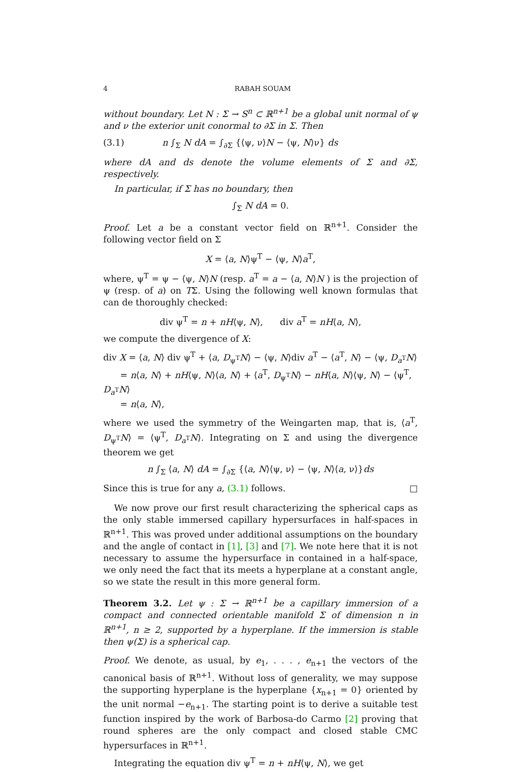4 RABAH SOUAM
without boundary. Let N : Σ → S<sup>n</sup> ⊂ ℝ<sup>n+1</sup> be a global unit normal of ψ and ν the exterior unit conormal to ∂Σ in Σ. Then
(3.1) n ∫<sub>Σ</sub> N dA = ∫<sub>∂Σ</sub> {⟨ψ, ν⟩N − ⟨ψ, N⟩ν} ds
where dA and ds denote the volume elements of Σ and ∂Σ, respectively.
In particular, if Σ has no boundary, then
∫<sub>Σ</sub> N dA = 0.
Proof. Let a be a constant vector field on ℝ<sup>n+1</sup>. Consider the following vector field on Σ
X = ⟨a, N⟩ψ<sup>T</sup> − ⟨ψ, N⟩a<sup>T</sup>,
where, ψ<sup>T</sup> = ψ − ⟨ψ, N⟩N (resp. a<sup>T</sup> = a − ⟨a, N⟩N ) is the projection of ψ (resp. of a) on TΣ. Using the following well known formulas that can de thoroughly checked:
div ψ<sup>T</sup> = n + nH⟨ψ, N⟩, div a<sup>T</sup> = nH⟨a, N⟩,
we compute the divergence of X:
div X = ⟨a, N⟩ div ψ<sup>T</sup> + ⟨a, D<sub>ψ<sup>T</sup></sub>N⟩ − ⟨ψ, N⟩div a<sup>T</sup> − ⟨a<sup>T</sup>, N⟩ − ⟨ψ, D<sub>a<sup>T</sup></sub>N⟩
= n⟨a, N⟩ + nH⟨ψ, N⟩⟨a, N⟩ + ⟨a<sup>T</sup>, D<sub>ψ<sup>T</sup></sub>N⟩ − nH⟨a, N⟩⟨ψ, N⟩ − ⟨ψ<sup>T</sup>, D<sub>a<sup>T</sup></sub>N⟩
= n⟨a, N⟩,
where we used the symmetry of the Weingarten map, that is, ⟨a<sup>T</sup>, D<sub>ψ<sup>T</sup></sub>N⟩ = ⟨ψ<sup>T</sup>, D<sub>a<sup>T</sup></sub>N⟩. Integrating on Σ and using the divergence theorem we get
n ∫<sub>Σ</sub> ⟨a, N⟩ dA = ∫<sub>∂Σ</sub> {⟨a, N⟩⟨ψ, ν⟩ − ⟨ψ, N⟩⟨a, ν⟩}ds
Since this is true for any a, (3.1) follows. □
We now prove our first result characterizing the spherical caps as the only stable immersed capillary hypersurfaces in half-spaces in ℝ<sup>n+1</sup>. This was proved under additional assumptions on the boundary and the angle of contact in [1], [3] and [7]. We note here that it is not necessary to assume the hypersurface in contained in a half-space, we only need the fact that its meets a hyperplane at a constant angle, so we state the result in this more general form.
Theorem 3.2. Let ψ : Σ → ℝ<sup>n+1</sup> be a capillary immersion of a compact and connected orientable manifold Σ of dimension n in ℝ<sup>n+1</sup>, n ≥ 2, supported by a hyperplane. If the immersion is stable then ψ(Σ) is a spherical cap.
Proof. We denote, as usual, by e<sub>1</sub>, . . . , e<sub>n+1</sub> the vectors of the canonical basis of ℝ<sup>n+1</sup>. Without loss of generality, we may suppose the supporting hyperplane is the hyperplane {x<sub>n+1</sub> = 0} oriented by the unit normal −e<sub>n+1</sub>. The starting point is to derive a suitable test function inspired by the work of Barbosa-do Carmo [2] proving that round spheres are the only compact and closed stable CMC hypersurfaces in ℝ<sup>n+1</sup>.
Integrating the equation div ψ<sup>T</sup> = n + nH⟨ψ, N⟩, we get